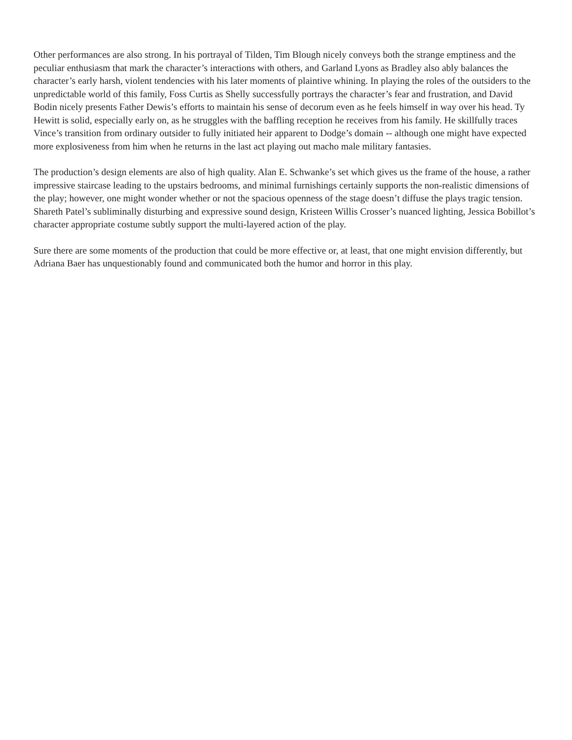Other performances are also strong. In his portrayal of Tilden, Tim Blough nicely conveys both the strange emptiness and the peculiar enthusiasm that mark the character’s interactions with others, and Garland Lyons as Bradley also ably balances the character’s early harsh, violent tendencies with his later moments of plaintive whining. In playing the roles of the outsiders to the unpredictable world of this family, Foss Curtis as Shelly successfully portrays the character’s fear and frustration, and David Bodin nicely presents Father Dewis’s efforts to maintain his sense of decorum even as he feels himself in way over his head. Ty Hewitt is solid, especially early on, as he struggles with the baffling reception he receives from his family. He skillfully traces Vince’s transition from ordinary outsider to fully initiated heir apparent to Dodge’s domain -- although one might have expected more explosiveness from him when he returns in the last act playing out macho male military fantasies.
The production’s design elements are also of high quality. Alan E. Schwanke’s set which gives us the frame of the house, a rather impressive staircase leading to the upstairs bedrooms, and minimal furnishings certainly supports the non-realistic dimensions of the play; however, one might wonder whether or not the spacious openness of the stage doesn’t diffuse the plays tragic tension. Shareth Patel’s subliminally disturbing and expressive sound design, Kristeen Willis Crosser’s nuanced lighting, Jessica Bobillot’s character appropriate costume subtly support the multi-layered action of the play.
Sure there are some moments of the production that could be more effective or, at least, that one might envision differently, but Adriana Baer has unquestionably found and communicated both the humor and horror in this play.